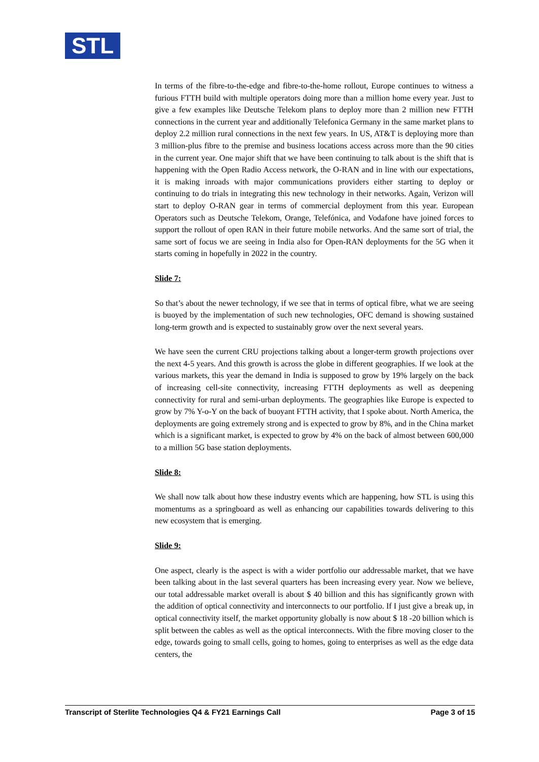STL
In terms of the fibre-to-the-edge and fibre-to-the-home rollout, Europe continues to witness a furious FTTH build with multiple operators doing more than a million home every year. Just to give a few examples like Deutsche Telekom plans to deploy more than 2 million new FTTH connections in the current year and additionally Telefonica Germany in the same market plans to deploy 2.2 million rural connections in the next few years. In US, AT&T is deploying more than 3 million-plus fibre to the premise and business locations access across more than the 90 cities in the current year. One major shift that we have been continuing to talk about is the shift that is happening with the Open Radio Access network, the O-RAN and in line with our expectations, it is making inroads with major communications providers either starting to deploy or continuing to do trials in integrating this new technology in their networks. Again, Verizon will start to deploy O-RAN gear in terms of commercial deployment from this year. European Operators such as Deutsche Telekom, Orange, Telefónica, and Vodafone have joined forces to support the rollout of open RAN in their future mobile networks. And the same sort of trial, the same sort of focus we are seeing in India also for Open-RAN deployments for the 5G when it starts coming in hopefully in 2022 in the country.
Slide 7:
So that’s about the newer technology, if we see that in terms of optical fibre, what we are seeing is buoyed by the implementation of such new technologies, OFC demand is showing sustained long-term growth and is expected to sustainably grow over the next several years.
We have seen the current CRU projections talking about a longer-term growth projections over the next 4-5 years. And this growth is across the globe in different geographies. If we look at the various markets, this year the demand in India is supposed to grow by 19% largely on the back of increasing cell-site connectivity, increasing FTTH deployments as well as deepening connectivity for rural and semi-urban deployments. The geographies like Europe is expected to grow by 7% Y-o-Y on the back of buoyant FTTH activity, that I spoke about. North America, the deployments are going extremely strong and is expected to grow by 8%, and in the China market which is a significant market, is expected to grow by 4% on the back of almost between 600,000 to a million 5G base station deployments.
Slide 8:
We shall now talk about how these industry events which are happening, how STL is using this momentums as a springboard as well as enhancing our capabilities towards delivering to this new ecosystem that is emerging.
Slide 9:
One aspect, clearly is the aspect is with a wider portfolio our addressable market, that we have been talking about in the last several quarters has been increasing every year. Now we believe, our total addressable market overall is about $ 40 billion and this has significantly grown with the addition of optical connectivity and interconnects to our portfolio. If I just give a break up, in optical connectivity itself, the market opportunity globally is now about $ 18 -20 billion which is split between the cables as well as the optical interconnects. With the fibre moving closer to the edge, towards going to small cells, going to homes, going to enterprises as well as the edge data centers, the
Transcript of Sterlite Technologies Q4 & FY21 Earnings Call Page 3 of 15